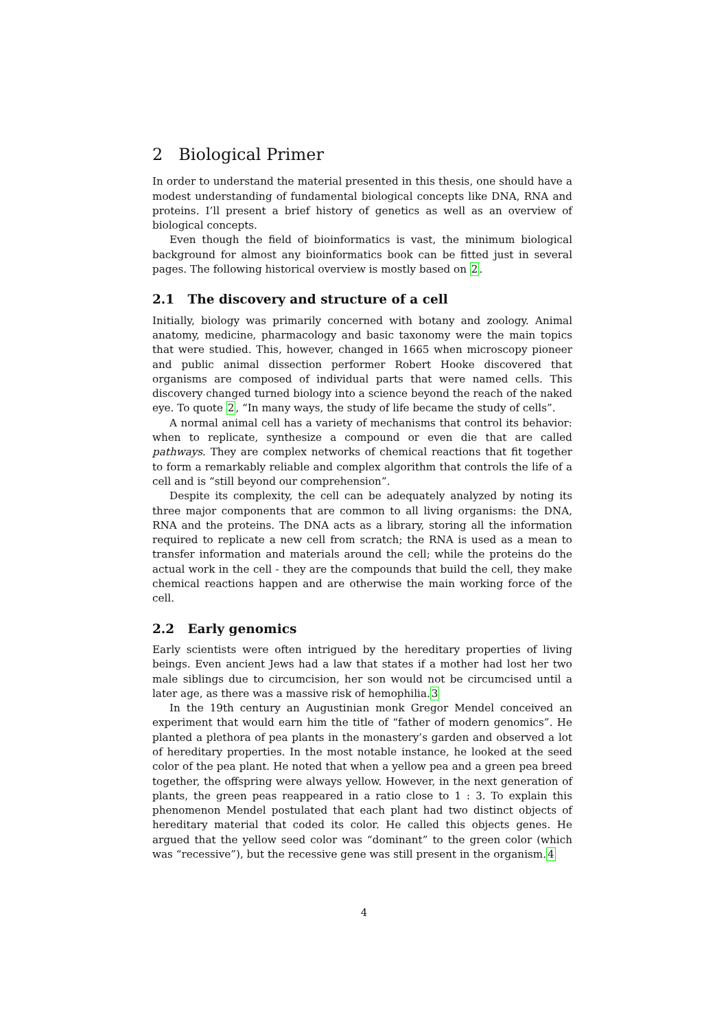2 Biological Primer
In order to understand the material presented in this thesis, one should have a modest understanding of fundamental biological concepts like DNA, RNA and proteins. I’ll present a brief history of genetics as well as an overview of biological concepts.
Even though the field of bioinformatics is vast, the minimum biological background for almost any bioinformatics book can be fitted just in several pages. The following historical overview is mostly based on 2.
2.1 The discovery and structure of a cell
Initially, biology was primarily concerned with botany and zoology. Animal anatomy, medicine, pharmacology and basic taxonomy were the main topics that were studied. This, however, changed in 1665 when microscopy pioneer and public animal dissection performer Robert Hooke discovered that organisms are composed of individual parts that were named cells. This discovery changed turned biology into a science beyond the reach of the naked eye. To quote 2, “In many ways, the study of life became the study of cells”.
A normal animal cell has a variety of mechanisms that control its behavior: when to replicate, synthesize a compound or even die that are called pathways. They are complex networks of chemical reactions that fit together to form a remarkably reliable and complex algorithm that controls the life of a cell and is “still beyond our comprehension”.
Despite its complexity, the cell can be adequately analyzed by noting its three major components that are common to all living organisms: the DNA, RNA and the proteins. The DNA acts as a library, storing all the information required to replicate a new cell from scratch; the RNA is used as a mean to transfer information and materials around the cell; while the proteins do the actual work in the cell - they are the compounds that build the cell, they make chemical reactions happen and are otherwise the main working force of the cell.
2.2 Early genomics
Early scientists were often intrigued by the hereditary properties of living beings. Even ancient Jews had a law that states if a mother had lost her two male siblings due to circumcision, her son would not be circumcised until a later age, as there was a massive risk of hemophilia.3
In the 19th century an Augustinian monk Gregor Mendel conceived an experiment that would earn him the title of “father of modern genomics”. He planted a plethora of pea plants in the monastery’s garden and observed a lot of hereditary properties. In the most notable instance, he looked at the seed color of the pea plant. He noted that when a yellow pea and a green pea breed together, the offspring were always yellow. However, in the next generation of plants, the green peas reappeared in a ratio close to 1 : 3. To explain this phenomenon Mendel postulated that each plant had two distinct objects of hereditary material that coded its color. He called this objects genes. He argued that the yellow seed color was “dominant” to the green color (which was “recessive”), but the recessive gene was still present in the organism.4
4